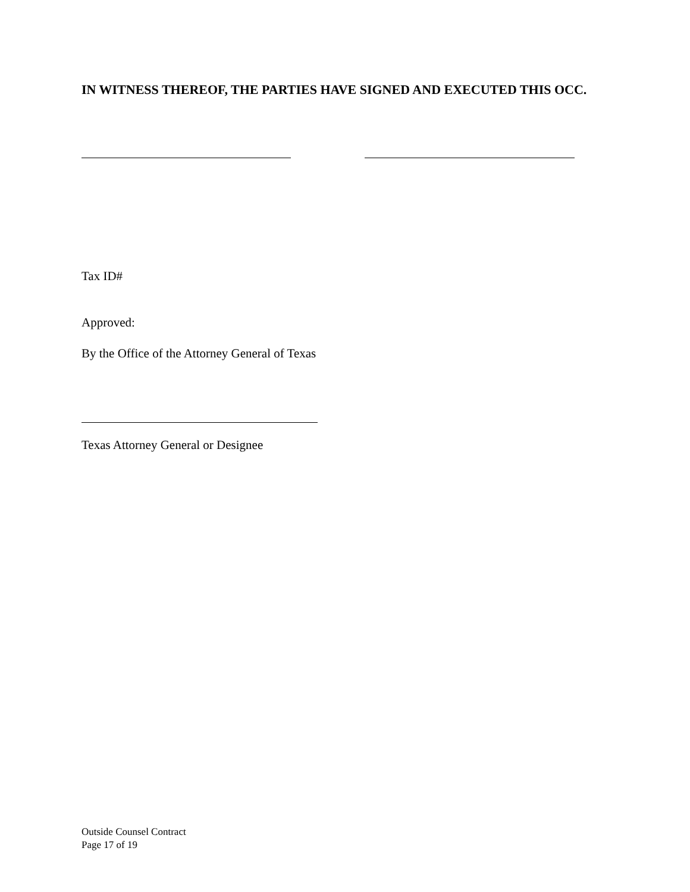IN WITNESS THEREOF, THE PARTIES HAVE SIGNED AND EXECUTED THIS OCC.
Tax ID#
Approved:
By the Office of the Attorney General of Texas
Texas Attorney General or Designee
Outside Counsel Contract
Page 17 of 19